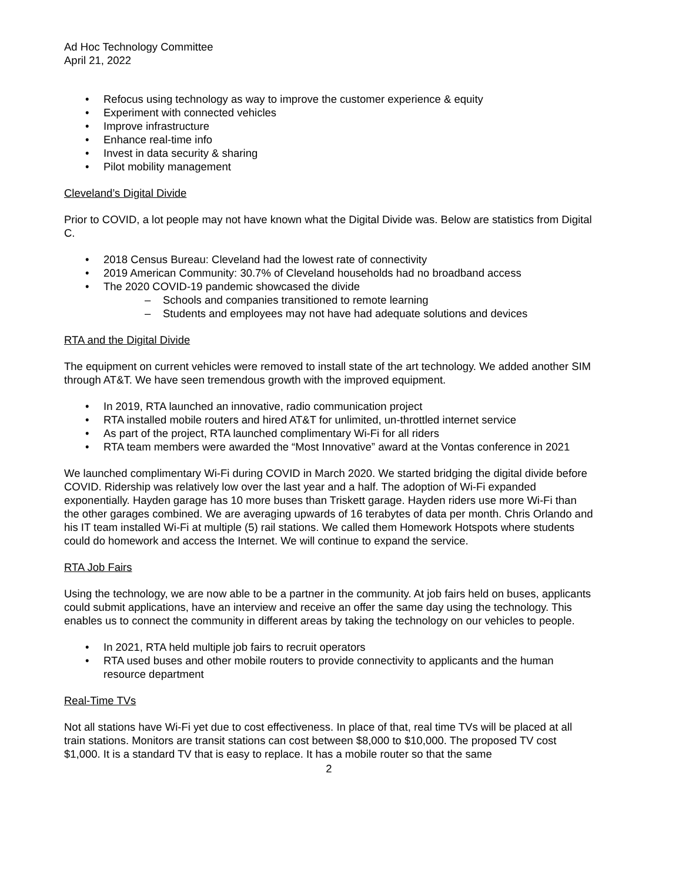Ad Hoc Technology Committee
April 21, 2022
• Refocus using technology as way to improve the customer experience & equity
• Experiment with connected vehicles
• Improve infrastructure
• Enhance real-time info
• Invest in data security & sharing
• Pilot mobility management
Cleveland’s Digital Divide
Prior to COVID, a lot people may not have known what the Digital Divide was. Below are statistics from Digital C.
• 2018 Census Bureau: Cleveland had the lowest rate of connectivity
• 2019 American Community: 30.7% of Cleveland households had no broadband access
• The 2020 COVID-19 pandemic showcased the divide
– Schools and companies transitioned to remote learning
– Students and employees may not have had adequate solutions and devices
RTA and the Digital Divide
The equipment on current vehicles were removed to install state of the art technology. We added another SIM through AT&T. We have seen tremendous growth with the improved equipment.
• In 2019, RTA launched an innovative, radio communication project
• RTA installed mobile routers and hired AT&T for unlimited, un-throttled internet service
• As part of the project, RTA launched complimentary Wi-Fi for all riders
• RTA team members were awarded the “Most Innovative” award at the Vontas conference in 2021
We launched complimentary Wi-Fi during COVID in March 2020. We started bridging the digital divide before COVID. Ridership was relatively low over the last year and a half. The adoption of Wi-Fi expanded exponentially. Hayden garage has 10 more buses than Triskett garage. Hayden riders use more Wi-Fi than the other garages combined. We are averaging upwards of 16 terabytes of data per month. Chris Orlando and his IT team installed Wi-Fi at multiple (5) rail stations. We called them Homework Hotspots where students could do homework and access the Internet. We will continue to expand the service.
RTA Job Fairs
Using the technology, we are now able to be a partner in the community. At job fairs held on buses, applicants could submit applications, have an interview and receive an offer the same day using the technology. This enables us to connect the community in different areas by taking the technology on our vehicles to people.
• In 2021, RTA held multiple job fairs to recruit operators
• RTA used buses and other mobile routers to provide connectivity to applicants and the human resource department
Real-Time TVs
Not all stations have Wi-Fi yet due to cost effectiveness. In place of that, real time TVs will be placed at all train stations. Monitors are transit stations can cost between $8,000 to $10,000. The proposed TV cost $1,000. It is a standard TV that is easy to replace. It has a mobile router so that the same
2